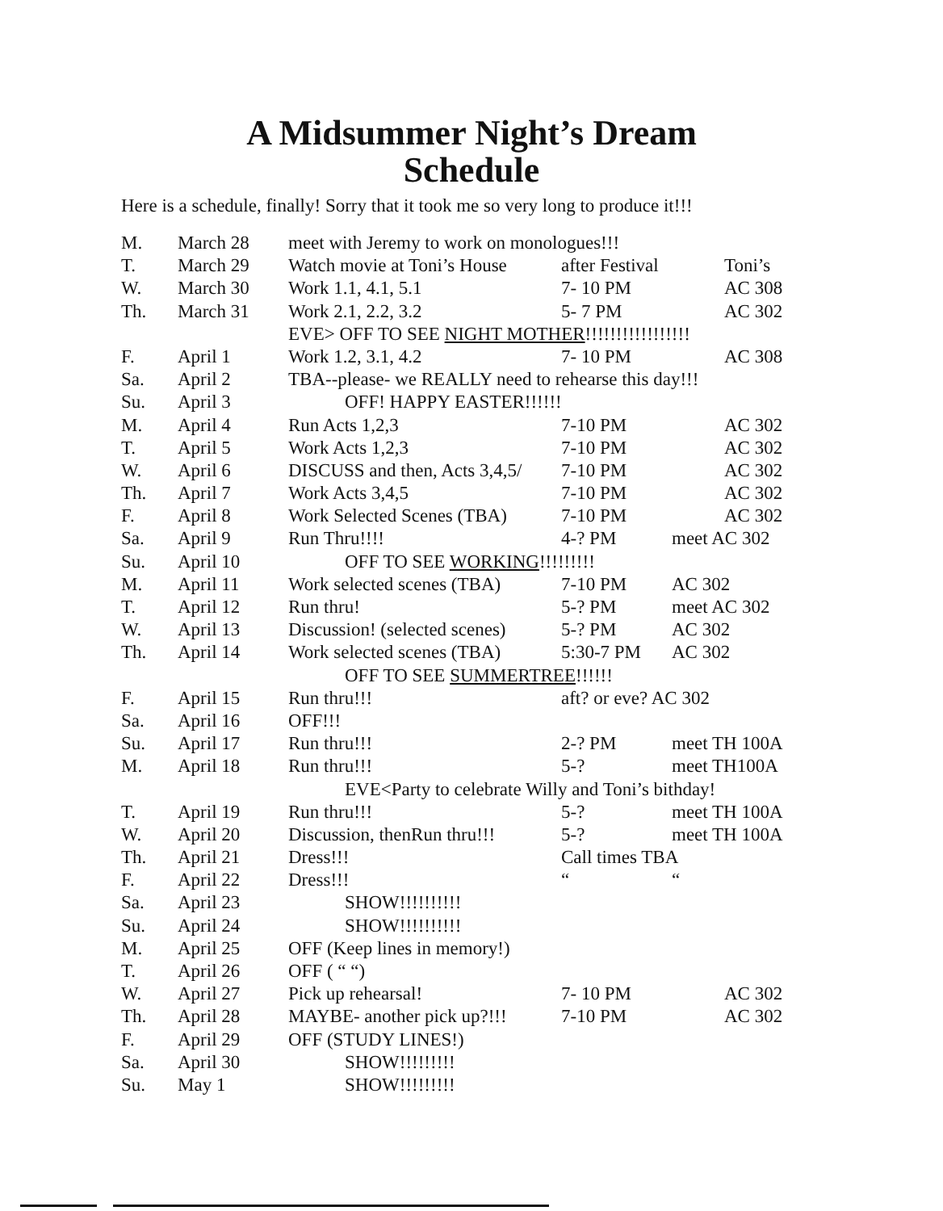A Midsummer Night’s Dream
Schedule
Here is a schedule, finally! Sorry that it took me so very long to produce it!!!
| M. | March 28 | meet with Jeremy to work on monologues!!! | | |
| T. | March 29 | Watch movie at Toni’s House | after Festival | Toni’s |
| W. | March 30 | Work 1.1, 4.1, 5.1 | 7- 10 PM | AC 308 |
| Th. | March 31 | Work 2.1, 2.2, 3.2 | 5- 7 PM | AC 302 |
| | | EVE> OFF TO SEE NIGHT MOTHER !!!!!!!!!!!!!!!!! | | |
| F. | April 1 | Work 1.2, 3.1, 4.2 | 7- 10 PM | AC 308 |
| Sa. | April 2 | TBA--please- we REALLY need to rehearse this day!!! | | |
| Su. | April 3 | OFF! HAPPY EASTER!!!!!! | | |
| M. | April 4 | Run Acts 1,2,3 | 7-10 PM | AC 302 |
| T. | April 5 | Work Acts 1,2,3 | 7-10 PM | AC 302 |
| W. | April 6 | DISCUSS and then, Acts 3,4,5/ | 7-10 PM | AC 302 |
| Th. | April 7 | Work Acts 3,4,5 | 7-10 PM | AC 302 |
| F. | April 8 | Work Selected Scenes (TBA) | 7-10 PM | AC 302 |
| Sa. | April 9 | Run Thru!!!! | 4-? PM | meet AC 302 |
| Su. | April 10 | OFF TO SEE WORKING !!!!!!!!! | | |
| M. | April 11 | Work selected scenes (TBA) | 7-10 PM | AC 302 |
| T. | April 12 | Run thru! | 5-? PM | meet AC 302 |
| W. | April 13 | Discussion! (selected scenes) | 5-? PM | AC 302 |
| Th. | April 14 | Work selected scenes (TBA) | 5:30-7 PM | AC 302 |
| | | OFF TO SEE SUMMERTREE !!!!!! | | |
| F. | April 15 | Run thru!!! | aft? or eve? AC 302 | |
| Sa. | April 16 | OFF!!! | | |
| Su. | April 17 | Run thru!!! | 2-? PM | meet TH 100A |
| M. | April 18 | Run thru!!! | 5-? | meet TH100A |
| | | EVE<Party to celebrate Willy and Toni’s bithday! | | |
| T. | April 19 | Run thru!!! | 5-? | meet TH 100A |
| W. | April 20 | Discussion, thenRun thru!!! | 5-? | meet TH 100A |
| Th. | April 21 | Dress!!! | Call times TBA | |
| F. | April 22 | Dress!!! | “ | “ |
| Sa. | April 23 | SHOW!!!!!!!!!! | | |
| Su. | April 24 | SHOW!!!!!!!!!! | | |
| M. | April 25 | OFF (Keep lines in memory!) | | |
| T. | April 26 | OFF ( “ “) | | |
| W. | April 27 | Pick up rehearsal! | 7- 10 PM | AC 302 |
| Th. | April 28 | MAYBE- another pick up?!!! | 7-10 PM | AC 302 |
| F. | April 29 | OFF (STUDY LINES!) | | |
| Sa. | April 30 | SHOW!!!!!!!!! | | |
| Su. | May 1 | SHOW!!!!!!!!! | | |